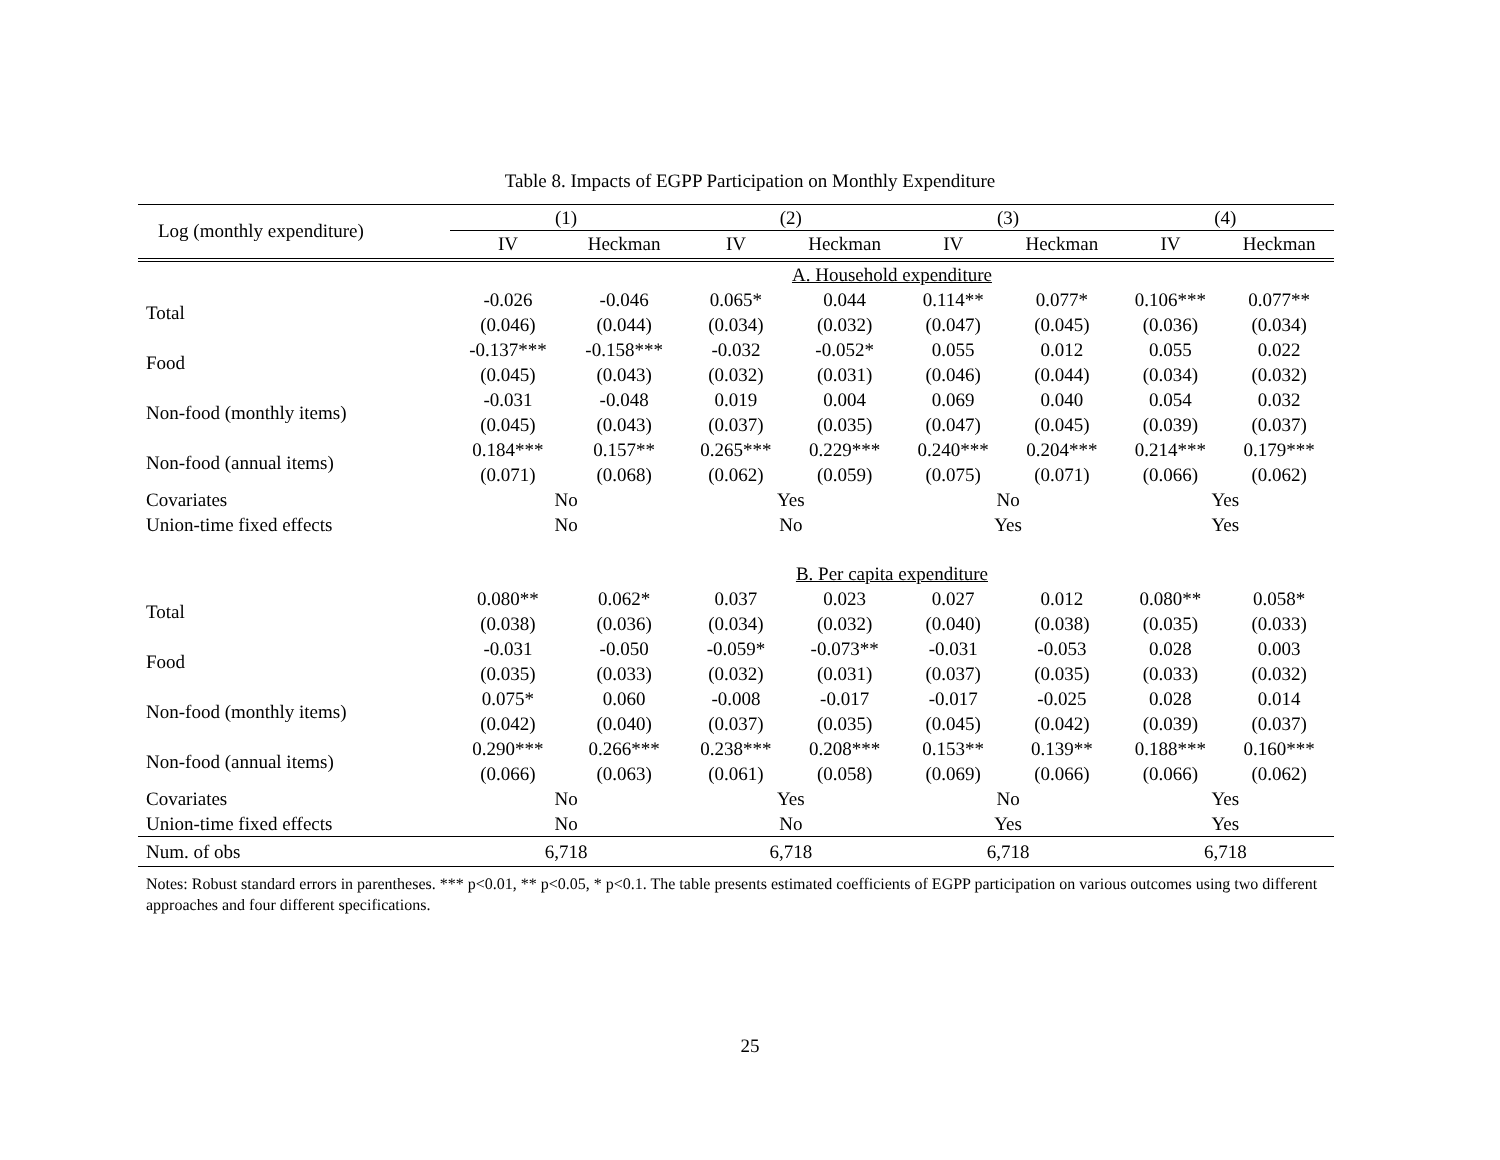Table 8. Impacts of EGPP Participation on Monthly Expenditure
| Log (monthly expenditure) | (1) | | (2) | | (3) | | (4) | |
| --- | --- | --- | --- | --- | --- | --- | --- | --- |
| | IV | Heckman | IV | Heckman | IV | Heckman | IV | Heckman |
| | A. Household expenditure | | | | | | | |
| Total | -0.026 | -0.046 | 0.065* | 0.044 | 0.114** | 0.077* | 0.106*** | 0.077** |
| | (0.046) | (0.044) | (0.034) | (0.032) | (0.047) | (0.045) | (0.036) | (0.034) |
| Food | -0.137*** | -0.158*** | -0.032 | -0.052* | 0.055 | 0.012 | 0.055 | 0.022 |
| | (0.045) | (0.043) | (0.032) | (0.031) | (0.046) | (0.044) | (0.034) | (0.032) |
| Non-food (monthly items) | -0.031 | -0.048 | 0.019 | 0.004 | 0.069 | 0.040 | 0.054 | 0.032 |
| | (0.045) | (0.043) | (0.037) | (0.035) | (0.047) | (0.045) | (0.039) | (0.037) |
| Non-food (annual items) | 0.184*** | 0.157** | 0.265*** | 0.229*** | 0.240*** | 0.204*** | 0.214*** | 0.179*** |
| | (0.071) | (0.068) | (0.062) | (0.059) | (0.075) | (0.071) | (0.066) | (0.062) |
| Covariates | No | | Yes | | No | | Yes | |
| Union-time fixed effects | No | | No | | Yes | | Yes | |
| | B. Per capita expenditure | | | | | | | |
| Total | 0.080** | 0.062* | 0.037 | 0.023 | 0.027 | 0.012 | 0.080** | 0.058* |
| | (0.038) | (0.036) | (0.034) | (0.032) | (0.040) | (0.038) | (0.035) | (0.033) |
| Food | -0.031 | -0.050 | -0.059* | -0.073** | -0.031 | -0.053 | 0.028 | 0.003 |
| | (0.035) | (0.033) | (0.032) | (0.031) | (0.037) | (0.035) | (0.033) | (0.032) |
| Non-food (monthly items) | 0.075* | 0.060 | -0.008 | -0.017 | -0.017 | -0.025 | 0.028 | 0.014 |
| | (0.042) | (0.040) | (0.037) | (0.035) | (0.045) | (0.042) | (0.039) | (0.037) |
| Non-food (annual items) | 0.290*** | 0.266*** | 0.238*** | 0.208*** | 0.153** | 0.139** | 0.188*** | 0.160*** |
| | (0.066) | (0.063) | (0.061) | (0.058) | (0.069) | (0.066) | (0.066) | (0.062) |
| Covariates | No | | Yes | | No | | Yes | |
| Union-time fixed effects | No | | No | | Yes | | Yes | |
| Num. of obs | 6,718 | | 6,718 | | 6,718 | | 6,718 | |
Notes: Robust standard errors in parentheses. *** p<0.01, ** p<0.05, * p<0.1. The table presents estimated coefficients of EGPP participation on various outcomes using two different approaches and four different specifications.
25